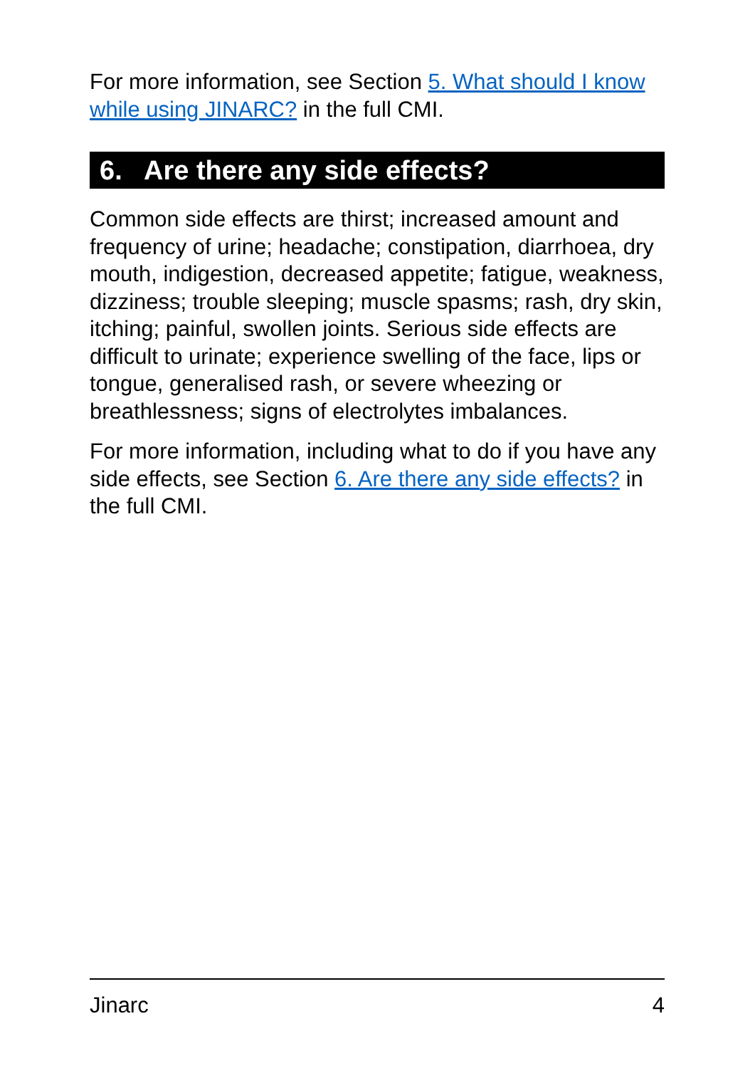For more information, see Section 5. What should I know while using JINARC? in the full CMI.
6. Are there any side effects?
Common side effects are thirst; increased amount and frequency of urine; headache; constipation, diarrhoea, dry mouth, indigestion, decreased appetite; fatigue, weakness, dizziness; trouble sleeping; muscle spasms; rash, dry skin, itching; painful, swollen joints. Serious side effects are difficult to urinate; experience swelling of the face, lips or tongue, generalised rash, or severe wheezing or breathlessness; signs of electrolytes imbalances.
For more information, including what to do if you have any side effects, see Section 6. Are there any side effects? in the full CMI.
Jinarc 4